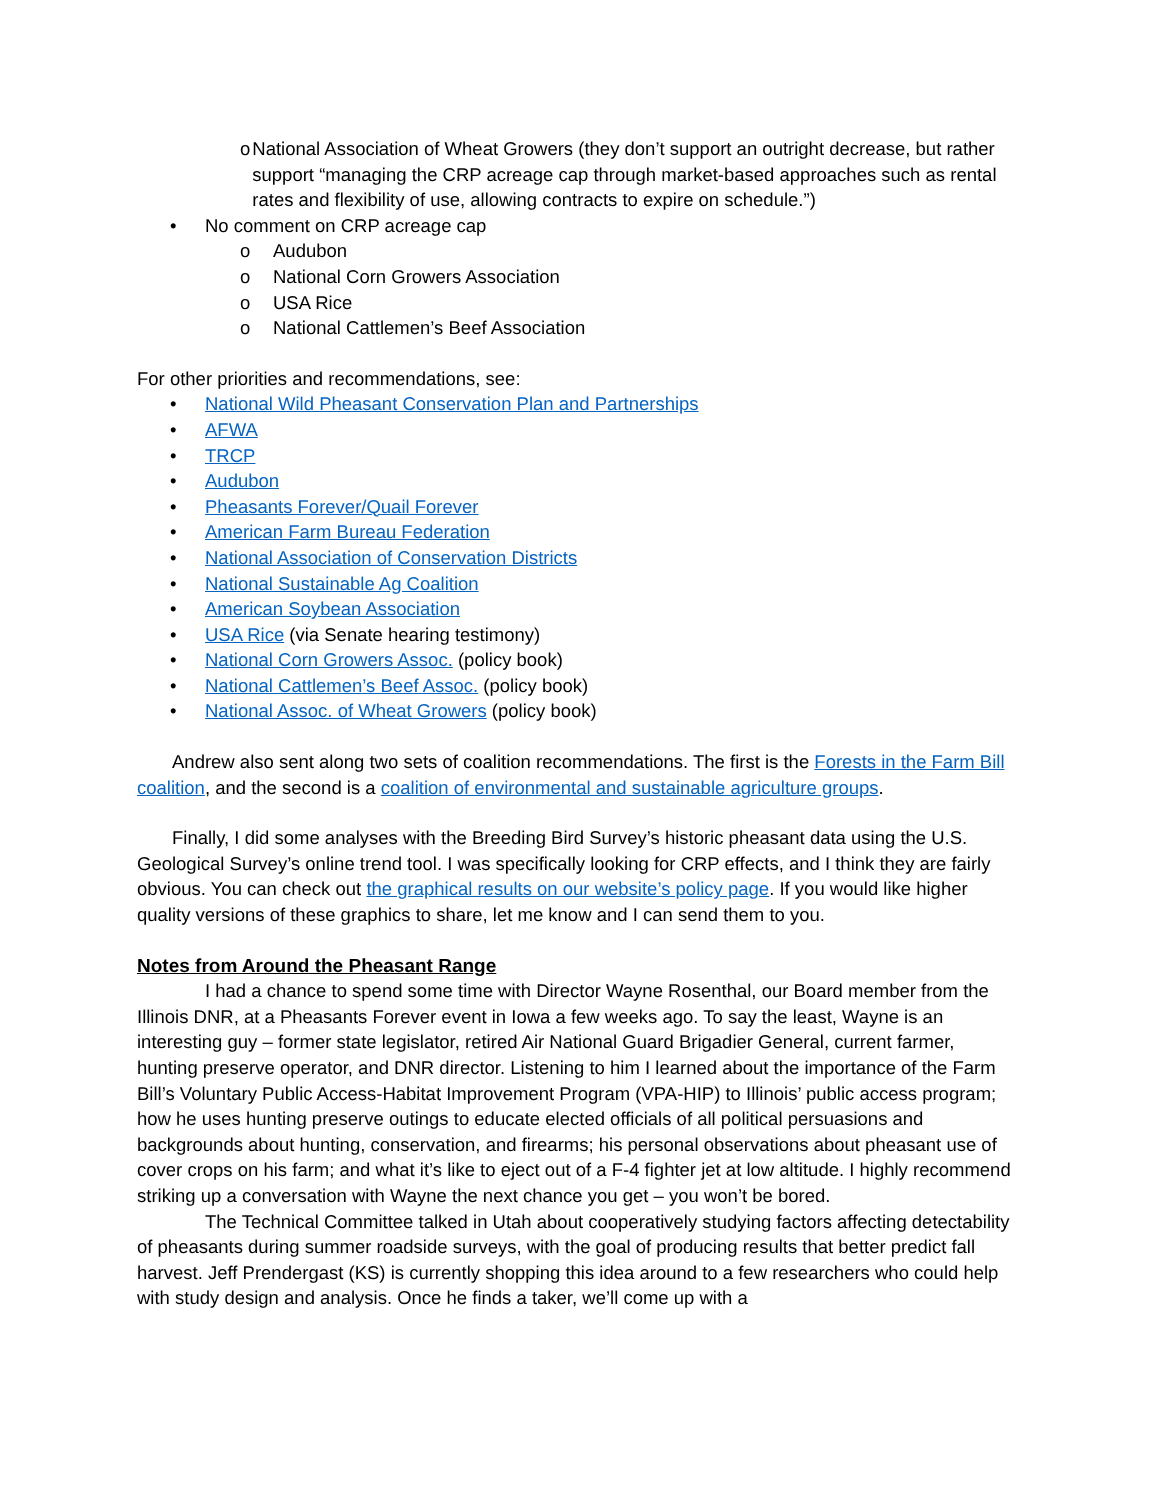o National Association of Wheat Growers (they don’t support an outright decrease, but rather support “managing the CRP acreage cap through market-based approaches such as rental rates and flexibility of use, allowing contracts to expire on schedule.”)
• No comment on CRP acreage cap
o Audubon
o National Corn Growers Association
o USA Rice
o National Cattlemen’s Beef Association
For other priorities and recommendations, see:
• National Wild Pheasant Conservation Plan and Partnerships
• AFWA
• TRCP
• Audubon
• Pheasants Forever/Quail Forever
• American Farm Bureau Federation
• National Association of Conservation Districts
• National Sustainable Ag Coalition
• American Soybean Association
• USA Rice (via Senate hearing testimony)
• National Corn Growers Assoc. (policy book)
• National Cattlemen’s Beef Assoc. (policy book)
• National Assoc. of Wheat Growers (policy book)
Andrew also sent along two sets of coalition recommendations. The first is the Forests in the Farm Bill coalition, and the second is a coalition of environmental and sustainable agriculture groups.
Finally, I did some analyses with the Breeding Bird Survey’s historic pheasant data using the U.S. Geological Survey’s online trend tool. I was specifically looking for CRP effects, and I think they are fairly obvious. You can check out the graphical results on our website’s policy page. If you would like higher quality versions of these graphics to share, let me know and I can send them to you.
Notes from Around the Pheasant Range
I had a chance to spend some time with Director Wayne Rosenthal, our Board member from the Illinois DNR, at a Pheasants Forever event in Iowa a few weeks ago. To say the least, Wayne is an interesting guy – former state legislator, retired Air National Guard Brigadier General, current farmer, hunting preserve operator, and DNR director. Listening to him I learned about the importance of the Farm Bill’s Voluntary Public Access-Habitat Improvement Program (VPA-HIP) to Illinois’ public access program; how he uses hunting preserve outings to educate elected officials of all political persuasions and backgrounds about hunting, conservation, and firearms; his personal observations about pheasant use of cover crops on his farm; and what it’s like to eject out of a F-4 fighter jet at low altitude. I highly recommend striking up a conversation with Wayne the next chance you get – you won’t be bored.
The Technical Committee talked in Utah about cooperatively studying factors affecting detectability of pheasants during summer roadside surveys, with the goal of producing results that better predict fall harvest. Jeff Prendergast (KS) is currently shopping this idea around to a few researchers who could help with study design and analysis. Once he finds a taker, we’ll come up with a